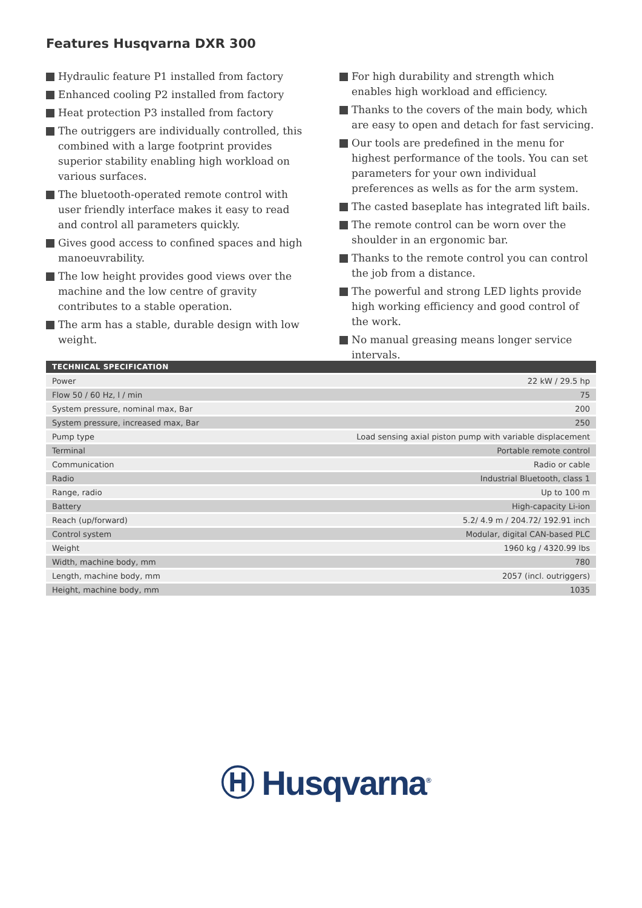Features Husqvarna DXR 300
Hydraulic feature P1 installed from factory
Enhanced cooling P2 installed from factory
Heat protection P3 installed from factory
The outriggers are individually controlled, this combined with a large footprint provides superior stability enabling high workload on various surfaces.
The bluetooth-operated remote control with user friendly interface makes it easy to read and control all parameters quickly.
Gives good access to confined spaces and high manoeuvrability.
The low height provides good views over the machine and the low centre of gravity contributes to a stable operation.
The arm has a stable, durable design with low weight.
For high durability and strength which enables high workload and efficiency.
Thanks to the covers of the main body, which are easy to open and detach for fast servicing.
Our tools are predefined in the menu for highest performance of the tools. You can set parameters for your own individual preferences as wells as for the arm system.
The casted baseplate has integrated lift bails.
The remote control can be worn over the shoulder in an ergonomic bar.
Thanks to the remote control you can control the job from a distance.
The powerful and strong LED lights provide high working efficiency and good control of the work.
No manual greasing means longer service intervals.
| TECHNICAL SPECIFICATION | |
| --- | --- |
| Power | 22 kW / 29.5 hp |
| Flow 50 / 60 Hz, l / min | 75 |
| System pressure, nominal max, Bar | 200 |
| System pressure, increased max, Bar | 250 |
| Pump type | Load sensing axial piston pump with variable displacement |
| Terminal | Portable remote control |
| Communication | Radio or cable |
| Radio | Industrial Bluetooth, class 1 |
| Range, radio | Up to 100 m |
| Battery | High-capacity Li-ion |
| Reach (up/forward) | 5.2/ 4.9 m / 204.72/ 192.91 inch |
| Control system | Modular, digital CAN-based PLC |
| Weight | 1960 kg / 4320.99 lbs |
| Width, machine body, mm | 780 |
| Length, machine body, mm | 2057 (incl. outriggers) |
| Height, machine body, mm | 1035 |
Ⓗ Husqvarna<sup>®</sup>